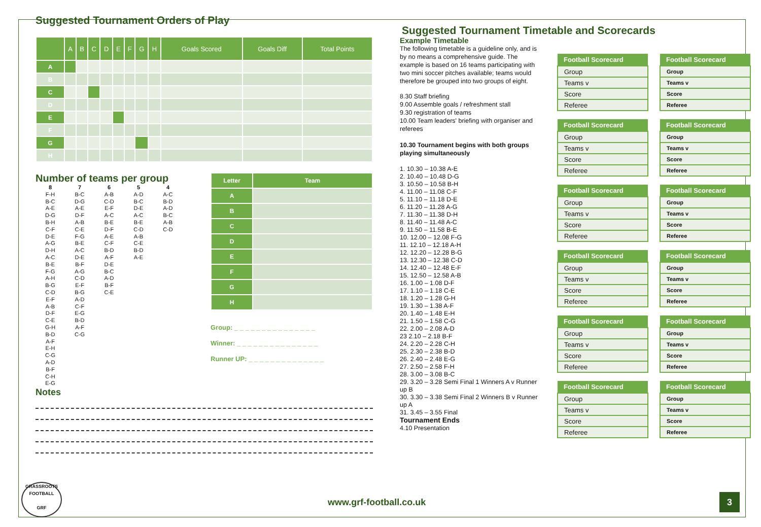Suggested Tournament Orders of Play
| | A | B | C | D | E | F | G | H | Goals Scored | Goals Diff | Total Points |
| --- | --- | --- | --- | --- | --- | --- | --- | --- | --- | --- | --- |
| A | | | | | | | | | | | |
| B | | | | | | | | | | | |
| C | | | | | | | | | | | |
| D | | | | | | | | | | | |
| E | | | | | | | | | | | |
| F | | | | | | | | | | | |
| G | | | | | | | | | | | |
| H | | | | | | | | | | | |
Number of teams per group
8
F-H
B-C
A-E
D-G
B-H
C-F
D-E
A-G
D-H
A-C
B-E
F-G
A-H
B-G
C-D
E-F
A-B
D-F
C-E
G-H
B-D
A-F
E-H
C-G
A-D
B-F
C-H
E-G
7
B-C
D-G
A-E
D-F
A-B
C-E
F-G
B-E
A-C
D-E
B-F
A-G
C-D
E-F
B-G
A-D
C-F
E-G
B-D
A-F
C-G
6
A-B
C-D
E-F
A-C
B-E
D-F
A-E
C-F
B-D
A-F
D-E
B-C
A-D
B-F
C-E
5
A-D
B-C
D-E
A-C
B-E
C-D
A-B
C-E
B-D
A-E
4
A-C
B-D
A-D
B-C
A-B
C-D
Notes
| Letter | Team |
| --- | --- |
| A | |
| B | |
| C | |
| D | |
| E | |
| F | |
| G | |
| H | |
Group: _ _ _ _ _ _ _ _ _ _ _ _ _ _ _
Winner: _ _ _ _ _ _ _ _ _ _ _ _ _ _ _
Runner UP: _ _ _ _ _ _ _ _ _ _ _ _ _ _
Suggested Tournament Timetable and Scorecards
Example Timetable
The following timetable is a guideline only, and is by no means a comprehensive guide. The example is based on 16 teams participating with two mini soccer pitches available; teams would therefore be grouped into two groups of eight.
8.30 Staff briefing
9.00 Assemble goals / refreshment stall
9.30 registration of teams
10.00 Team leaders' briefing with organiser and referees
10.30 Tournament begins with both groups playing simultaneously
1. 10.30 – 10.38 A-E
2. 10.40 – 10.48 D-G
3. 10.50 – 10.58 B-H
4. 11.00 – 11.08 C-F
5. 11.10 – 11.18 D-E
6. 11.20 – 11.28 A-G
7. 11.30 – 11.38 D-H
8. 11.40 – 11.48 A-C
9. 11.50 – 11.58 B-E
10. 12.00 – 12.08 F-G
11. 12.10 – 12.18 A-H
12. 12.20 – 12.28 B-G
13. 12.30 – 12.38 C-D
14. 12.40 – 12.48 E-F
15. 12.50 – 12.58 A-B
16. 1.00 – 1.08 D-F
17. 1.10 – 1.18 C-E
18. 1.20 – 1.28 G-H
19. 1.30 – 1.38 A-F
20. 1.40 – 1.48 E-H
21. 1.50 – 1.58 C-G
22. 2.00 – 2.08 A-D
23 2.10 – 2.18 B-F
24. 2.20 – 2.28 C-H
25. 2.30 – 2.38 B-D
26. 2.40 – 2.48 E-G
27. 2.50 – 2.58 F-H
28. 3.00 – 3.08 B-C
29. 3.20 – 3.28 Semi Final 1 Winners A v Runner up B
30. 3.30 – 3.38 Semi Final 2 Winners B v Runner up A
31. 3.45 – 3.55 Final
Tournament Ends
4.10 Presentation
| Football Scorecard |
| --- |
| Group |
| Teams v |
| Score |
| Referee |
| Football Scorecard |
| --- |
| Group |
| Teams v |
| Score |
| Referee |
| Football Scorecard |
| --- |
| Group |
| Teams v |
| Score |
| Referee |
| Football Scorecard |
| --- |
| Group |
| Teams v |
| Score |
| Referee |
| Football Scorecard |
| --- |
| Group |
| Teams v |
| Score |
| Referee |
| Football Scorecard |
| --- |
| Group |
| Teams v |
| Score |
| Referee |
| Football Scorecard |
| --- |
| Group |
| Teams v |
| Score |
| Referee |
| Football Scorecard |
| --- |
| Group |
| Teams v |
| Score |
| Referee |
| Football Scorecard |
| --- |
| Group |
| Teams v |
| Score |
| Referee |
| Football Scorecard |
| --- |
| Group |
| Teams v |
| Score |
| Referee |
| Football Scorecard |
| --- |
| Group |
| Teams v |
| Score |
| Referee |
| Football Scorecard |
| --- |
| Group |
| Teams v |
| Score |
| Referee |
GRASSROOTS FOOTBALL
GRF
www.grf-football.co.uk 3